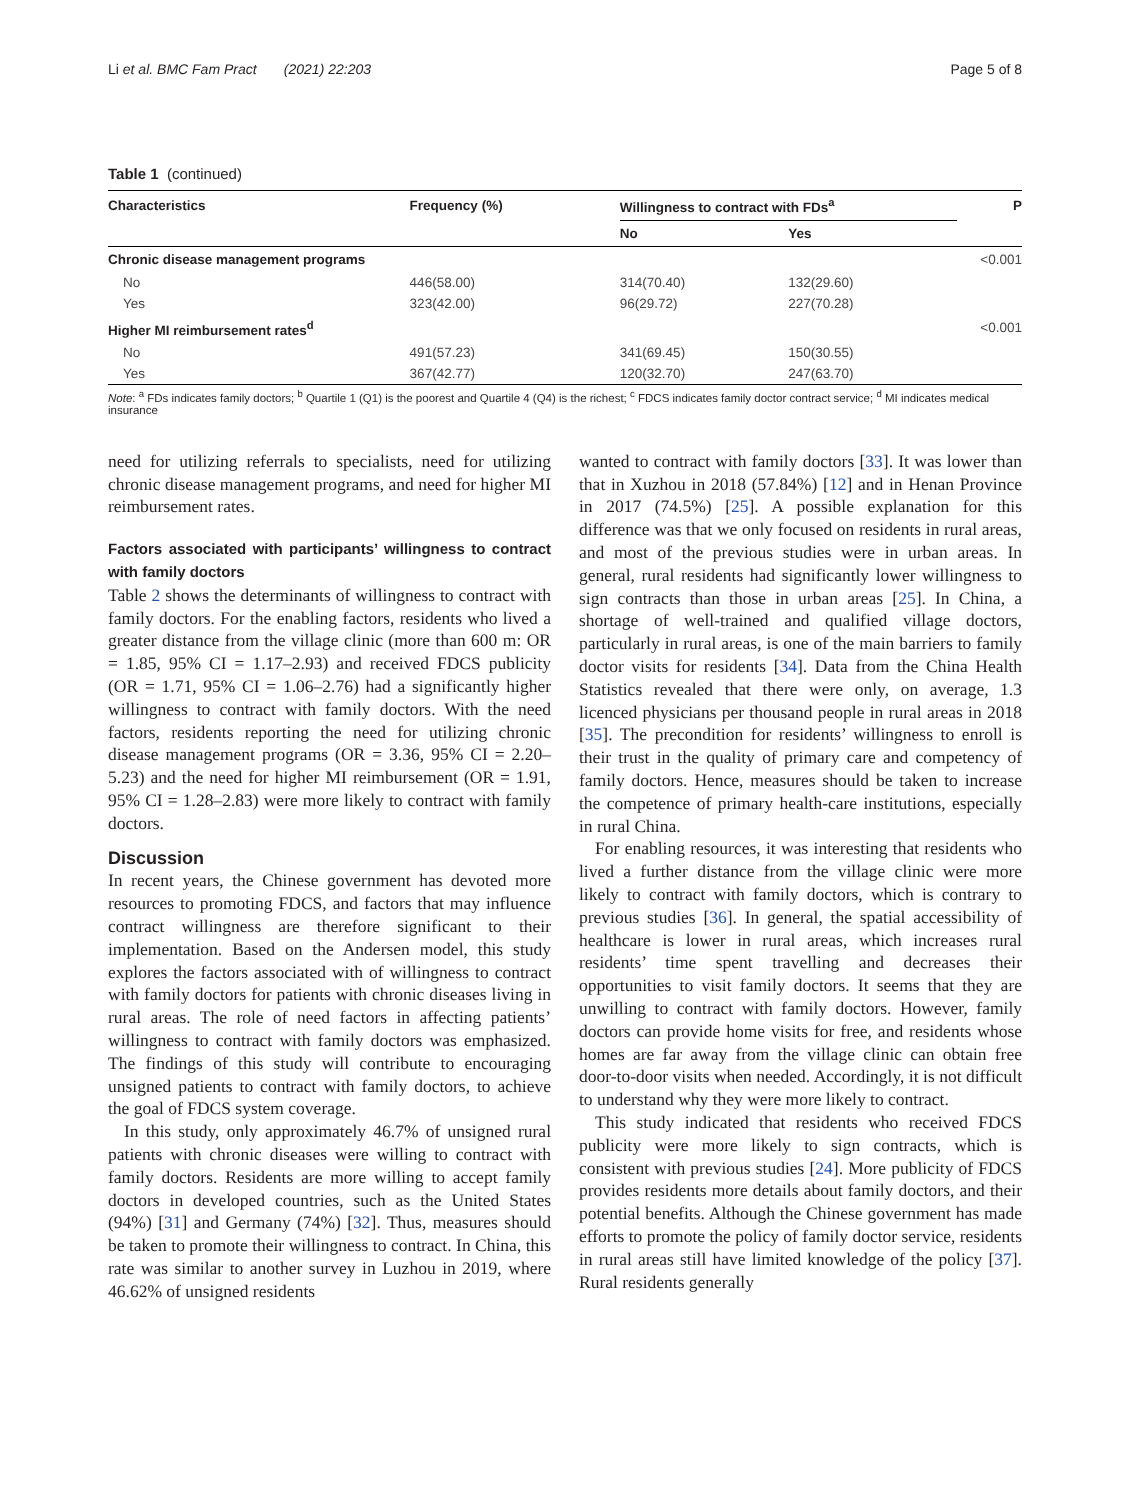Li et al. BMC Fam Pract (2021) 22:203 Page 5 of 8
Table 1 (continued)
| Characteristics | Frequency (%) | Willingness to contract with FDs<sup>a</sup> | | P |
| --- | --- | --- | --- | --- |
| | | No | Yes | |
| Chronic disease management programs | | | | <0.001 |
| No | 446(58.00) | 314(70.40) | 132(29.60) | |
| Yes | 323(42.00) | 96(29.72) | 227(70.28) | |
| Higher MI reimbursement rates<sup>d</sup> | | | | <0.001 |
| No | 491(57.23) | 341(69.45) | 150(30.55) | |
| Yes | 367(42.77) | 120(32.70) | 247(63.70) | |
Note: <sup>a</sup> FDs indicates family doctors; <sup>b</sup> Quartile 1 (Q1) is the poorest and Quartile 4 (Q4) is the richest; <sup>c</sup> FDCS indicates family doctor contract service; <sup>d</sup> MI indicates medical insurance
need for utilizing referrals to specialists, need for utilizing chronic disease management programs, and need for higher MI reimbursement rates.
Factors associated with participants’ willingness to contract with family doctors
Table 2 shows the determinants of willingness to contract with family doctors. For the enabling factors, residents who lived a greater distance from the village clinic (more than 600 m: OR = 1.85, 95% CI = 1.17–2.93) and received FDCS publicity (OR = 1.71, 95% CI = 1.06–2.76) had a significantly higher willingness to contract with family doctors. With the need factors, residents reporting the need for utilizing chronic disease management programs (OR = 3.36, 95% CI = 2.20–5.23) and the need for higher MI reimbursement (OR = 1.91, 95% CI = 1.28–2.83) were more likely to contract with family doctors.
Discussion
In recent years, the Chinese government has devoted more resources to promoting FDCS, and factors that may influence contract willingness are therefore significant to their implementation. Based on the Andersen model, this study explores the factors associated with of willingness to contract with family doctors for patients with chronic diseases living in rural areas. The role of need factors in affecting patients’ willingness to contract with family doctors was emphasized. The findings of this study will contribute to encouraging unsigned patients to contract with family doctors, to achieve the goal of FDCS system coverage.
In this study, only approximately 46.7% of unsigned rural patients with chronic diseases were willing to contract with family doctors. Residents are more willing to accept family doctors in developed countries, such as the United States (94%) [31] and Germany (74%) [32]. Thus, measures should be taken to promote their willingness to contract. In China, this rate was similar to another survey in Luzhou in 2019, where 46.62% of unsigned residents
wanted to contract with family doctors [33]. It was lower than that in Xuzhou in 2018 (57.84%) [12] and in Henan Province in 2017 (74.5%) [25]. A possible explanation for this difference was that we only focused on residents in rural areas, and most of the previous studies were in urban areas. In general, rural residents had significantly lower willingness to sign contracts than those in urban areas [25]. In China, a shortage of well-trained and qualified village doctors, particularly in rural areas, is one of the main barriers to family doctor visits for residents [34]. Data from the China Health Statistics revealed that there were only, on average, 1.3 licenced physicians per thousand people in rural areas in 2018 [35]. The precondition for residents’ willingness to enroll is their trust in the quality of primary care and competency of family doctors. Hence, measures should be taken to increase the competence of primary health-care institutions, especially in rural China.
For enabling resources, it was interesting that residents who lived a further distance from the village clinic were more likely to contract with family doctors, which is contrary to previous studies [36]. In general, the spatial accessibility of healthcare is lower in rural areas, which increases rural residents’ time spent travelling and decreases their opportunities to visit family doctors. It seems that they are unwilling to contract with family doctors. However, family doctors can provide home visits for free, and residents whose homes are far away from the village clinic can obtain free door-to-door visits when needed. Accordingly, it is not difficult to understand why they were more likely to contract.
This study indicated that residents who received FDCS publicity were more likely to sign contracts, which is consistent with previous studies [24]. More publicity of FDCS provides residents more details about family doctors, and their potential benefits. Although the Chinese government has made efforts to promote the policy of family doctor service, residents in rural areas still have limited knowledge of the policy [37]. Rural residents generally